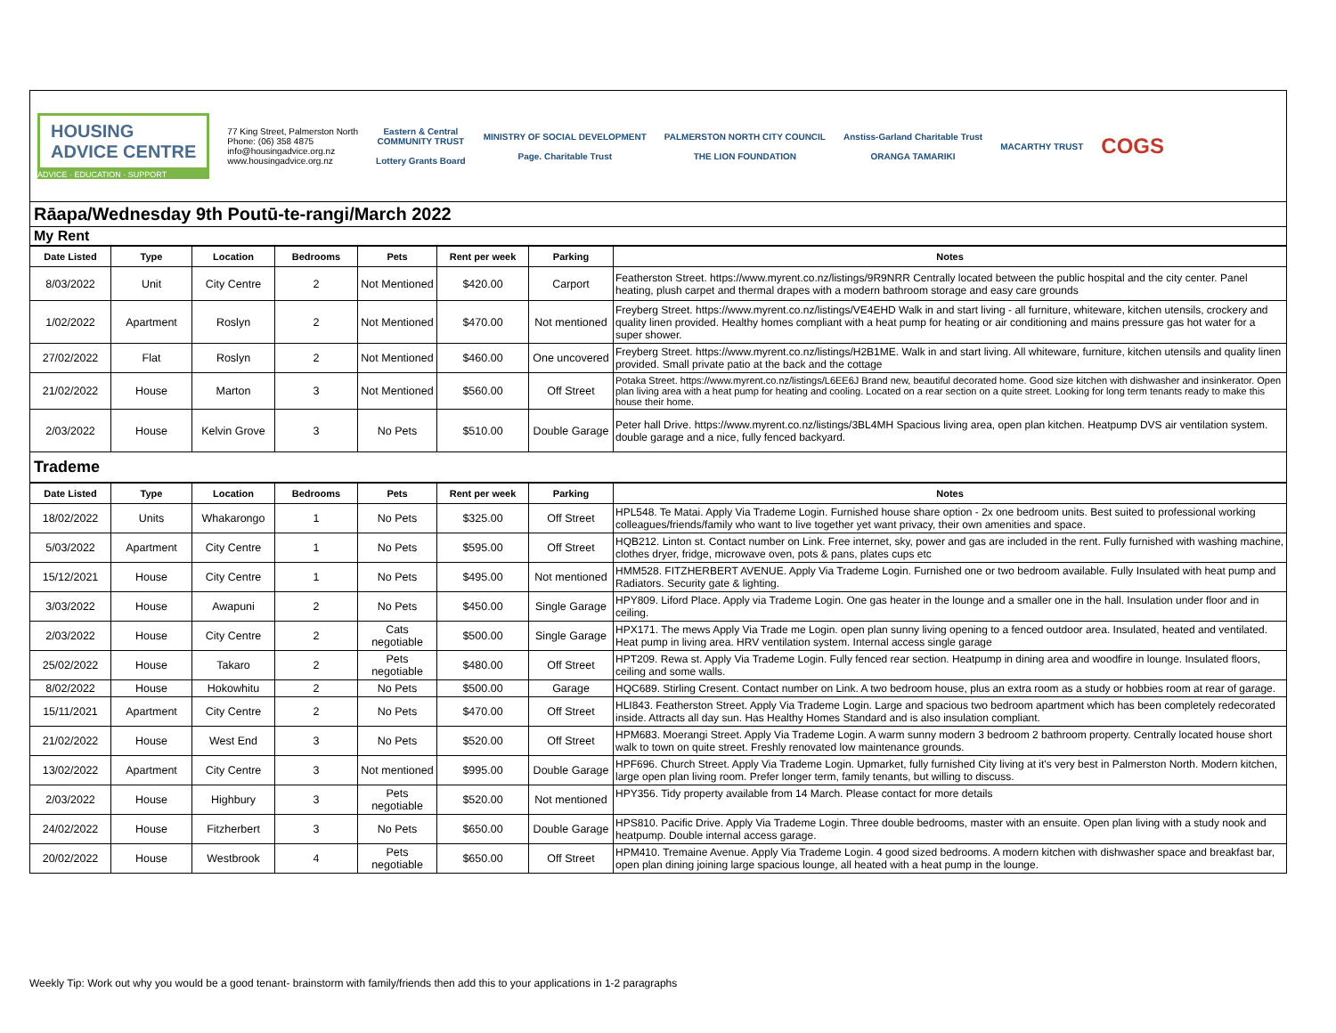HOUSING
ADVICE CENTRE
ADVICE · EDUCATION · SUPPORT
77 King Street, Palmerston North
Phone: (06) 358 4875
info@housingadvice.org.nz
www.housingadvice.org.nz
Eastern & Central
COMMUNITY TRUST
Lottery Grants Board
MINISTRY OF SOCIAL DEVELOPMENT
Page. Charitable Trust
PALMERSTON NORTH CITY COUNCIL
THE LION FOUNDATION
Anstiss-Garland Charitable Trust
ORANGA TAMARIKI
MACARTHY TRUST
COGS
Rāapa/Wednesday 9th Poutū-te-rangi/March 2022
My Rent
| Date Listed | Type | Location | Bedrooms | Pets | Rent per week | Parking | Notes |
| --- | --- | --- | --- | --- | --- | --- | --- |
| 8/03/2022 | Unit | City Centre | 2 | Not Mentioned | $420.00 | Carport | Featherston Street. https://www.myrent.co.nz/listings/9R9NRR Centrally located between the public hospital and the city center. Panel heating, plush carpet and thermal drapes with a modern bathroom storage and easy care grounds |
| 1/02/2022 | Apartment | Roslyn | 2 | Not Mentioned | $470.00 | Not mentioned | Freyberg Street. https://www.myrent.co.nz/listings/VE4EHD Walk in and start living - all furniture, whiteware, kitchen utensils, crockery and quality linen provided. Healthy homes compliant with a heat pump for heating or air conditioning and mains pressure gas hot water for a super shower. |
| 27/02/2022 | Flat | Roslyn | 2 | Not Mentioned | $460.00 | One uncovered | Freyberg Street. https://www.myrent.co.nz/listings/H2B1ME. Walk in and start living. All whiteware, furniture, kitchen utensils and quality linen provided. Small private patio at the back and the cottage |
| 21/02/2022 | House | Marton | 3 | Not Mentioned | $560.00 | Off Street | Potaka Street. https://www.myrent.co.nz/listings/L6EE6J Brand new, beautiful decorated home. Good size kitchen with dishwasher and insinkerator. Open plan living area with a heat pump for heating and cooling. Located on a rear section on a quite street. Looking for long term tenants ready to make this house their home. |
| 2/03/2022 | House | Kelvin Grove | 3 | No Pets | $510.00 | Double Garage | Peter hall Drive. https://www.myrent.co.nz/listings/3BL4MH Spacious living area, open plan kitchen. Heatpump DVS air ventilation system. double garage and a nice, fully fenced backyard. |
Trademe
| Date Listed | Type | Location | Bedrooms | Pets | Rent per week | Parking | Notes |
| --- | --- | --- | --- | --- | --- | --- | --- |
| 18/02/2022 | Units | Whakarongo | 1 | No Pets | $325.00 | Off Street | HPL548. Te Matai. Apply Via Trademe Login. Furnished house share option - 2x one bedroom units. Best suited to professional working colleagues/friends/family who want to live together yet want privacy, their own amenities and space. |
| 5/03/2022 | Apartment | City Centre | 1 | No Pets | $595.00 | Off Street | HQB212. Linton st. Contact number on Link. Free internet, sky, power and gas are included in the rent. Fully furnished with washing machine, clothes dryer, fridge, microwave oven, pots & pans, plates cups etc |
| 15/12/2021 | House | City Centre | 1 | No Pets | $495.00 | Not mentioned | HMM528. FITZHERBERT AVENUE. Apply Via Trademe Login. Furnished one or two bedroom available. Fully Insulated with heat pump and Radiators. Security gate & lighting. |
| 3/03/2022 | House | Awapuni | 2 | No Pets | $450.00 | Single Garage | HPY809. Liford Place. Apply via Trademe Login. One gas heater in the lounge and a smaller one in the hall. Insulation under floor and in ceiling. |
| 2/03/2022 | House | City Centre | 2 | Cats negotiable | $500.00 | Single Garage | HPX171. The mews Apply Via Trade me Login. open plan sunny living opening to a fenced outdoor area. Insulated, heated and ventilated. Heat pump in living area. HRV ventilation system. Internal access single garage |
| 25/02/2022 | House | Takaro | 2 | Pets negotiable | $480.00 | Off Street | HPT209. Rewa st. Apply Via Trademe Login. Fully fenced rear section. Heatpump in dining area and woodfire in lounge. Insulated floors, ceiling and some walls. |
| 8/02/2022 | House | Hokowhitu | 2 | No Pets | $500.00 | Garage | HQC689. Stirling Cresent. Contact number on Link. A two bedroom house, plus an extra room as a study or hobbies room at rear of garage. |
| 15/11/2021 | Apartment | City Centre | 2 | No Pets | $470.00 | Off Street | HLI843. Featherston Street. Apply Via Trademe Login. Large and spacious two bedroom apartment which has been completely redecorated inside. Attracts all day sun. Has Healthy Homes Standard and is also insulation compliant. |
| 21/02/2022 | House | West End | 3 | No Pets | $520.00 | Off Street | HPM683. Moerangi Street. Apply Via Trademe Login. A warm sunny modern 3 bedroom 2 bathroom property. Centrally located house short walk to town on quite street. Freshly renovated low maintenance grounds. |
| 13/02/2022 | Apartment | City Centre | 3 | Not mentioned | $995.00 | Double Garage | HPF696. Church Street. Apply Via Trademe Login. Upmarket, fully furnished City living at it's very best in Palmerston North. Modern kitchen, large open plan living room. Prefer longer term, family tenants, but willing to discuss. |
| 2/03/2022 | House | Highbury | 3 | Pets negotiable | $520.00 | Not mentioned | HPY356. Tidy property available from 14 March. Please contact for more details |
| 24/02/2022 | House | Fitzherbert | 3 | No Pets | $650.00 | Double Garage | HPS810. Pacific Drive. Apply Via Trademe Login. Three double bedrooms, master with an ensuite. Open plan living with a study nook and heatpump. Double internal access garage. |
| 20/02/2022 | House | Westbrook | 4 | Pets negotiable | $650.00 | Off Street | HPM410. Tremaine Avenue. Apply Via Trademe Login. 4 good sized bedrooms. A modern kitchen with dishwasher space and breakfast bar, open plan dining joining large spacious lounge, all heated with a heat pump in the lounge. |
Weekly Tip: Work out why you would be a good tenant- brainstorm with family/friends then add this to your applications in 1-2 paragraphs